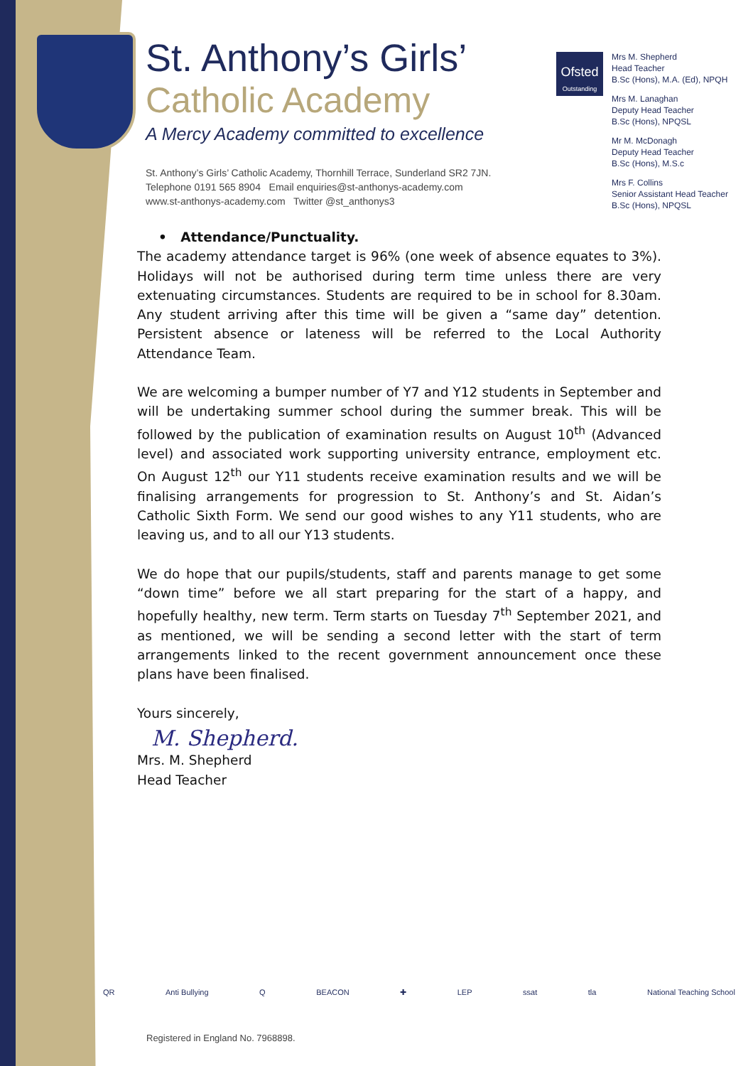St. Anthony’s Girls’
Catholic Academy
A Mercy Academy committed to excellence
St. Anthony’s Girls’ Catholic Academy, Thornhill Terrace, Sunderland SR2 7JN.
Telephone 0191 565 8904 Email enquiries@st-anthonys-academy.com
www.st-anthonys-academy.com Twitter @st_anthonys3
Ofsted
Outstanding
Mrs M. Shepherd
Head Teacher
B.Sc (Hons), M.A. (Ed), NPQH
Mrs M. Lanaghan
Deputy Head Teacher
B.Sc (Hons), NPQSL
Mr M. McDonagh
Deputy Head Teacher
B.Sc (Hons), M.S.c
Mrs F. Collins
Senior Assistant Head Teacher
B.Sc (Hons), NPQSL
• Attendance/Punctuality.
The academy attendance target is 96% (one week of absence equates to 3%). Holidays will not be authorised during term time unless there are very extenuating circumstances. Students are required to be in school for 8.30am. Any student arriving after this time will be given a “same day” detention. Persistent absence or lateness will be referred to the Local Authority Attendance Team.
We are welcoming a bumper number of Y7 and Y12 students in September and will be undertaking summer school during the summer break. This will be followed by the publication of examination results on August 10<sup>th</sup> (Advanced level) and associated work supporting university entrance, employment etc. On August 12<sup>th</sup> our Y11 students receive examination results and we will be finalising arrangements for progression to St. Anthony’s and St. Aidan’s Catholic Sixth Form. We send our good wishes to any Y11 students, who are leaving us, and to all our Y13 students.
We do hope that our pupils/students, staff and parents manage to get some “down time” before we all start preparing for the start of a happy, and hopefully healthy, new term. Term starts on Tuesday 7<sup>th</sup> September 2021, and as mentioned, we will be sending a second letter with the start of term arrangements linked to the recent government announcement once these plans have been finalised.
Yours sincerely,
M. Shepherd.
Mrs. M. Shepherd
Head Teacher
QR Anti Bullying Q BEACON ✚ LEP ssat tla National Teaching School
Registered in England No. 7968898.